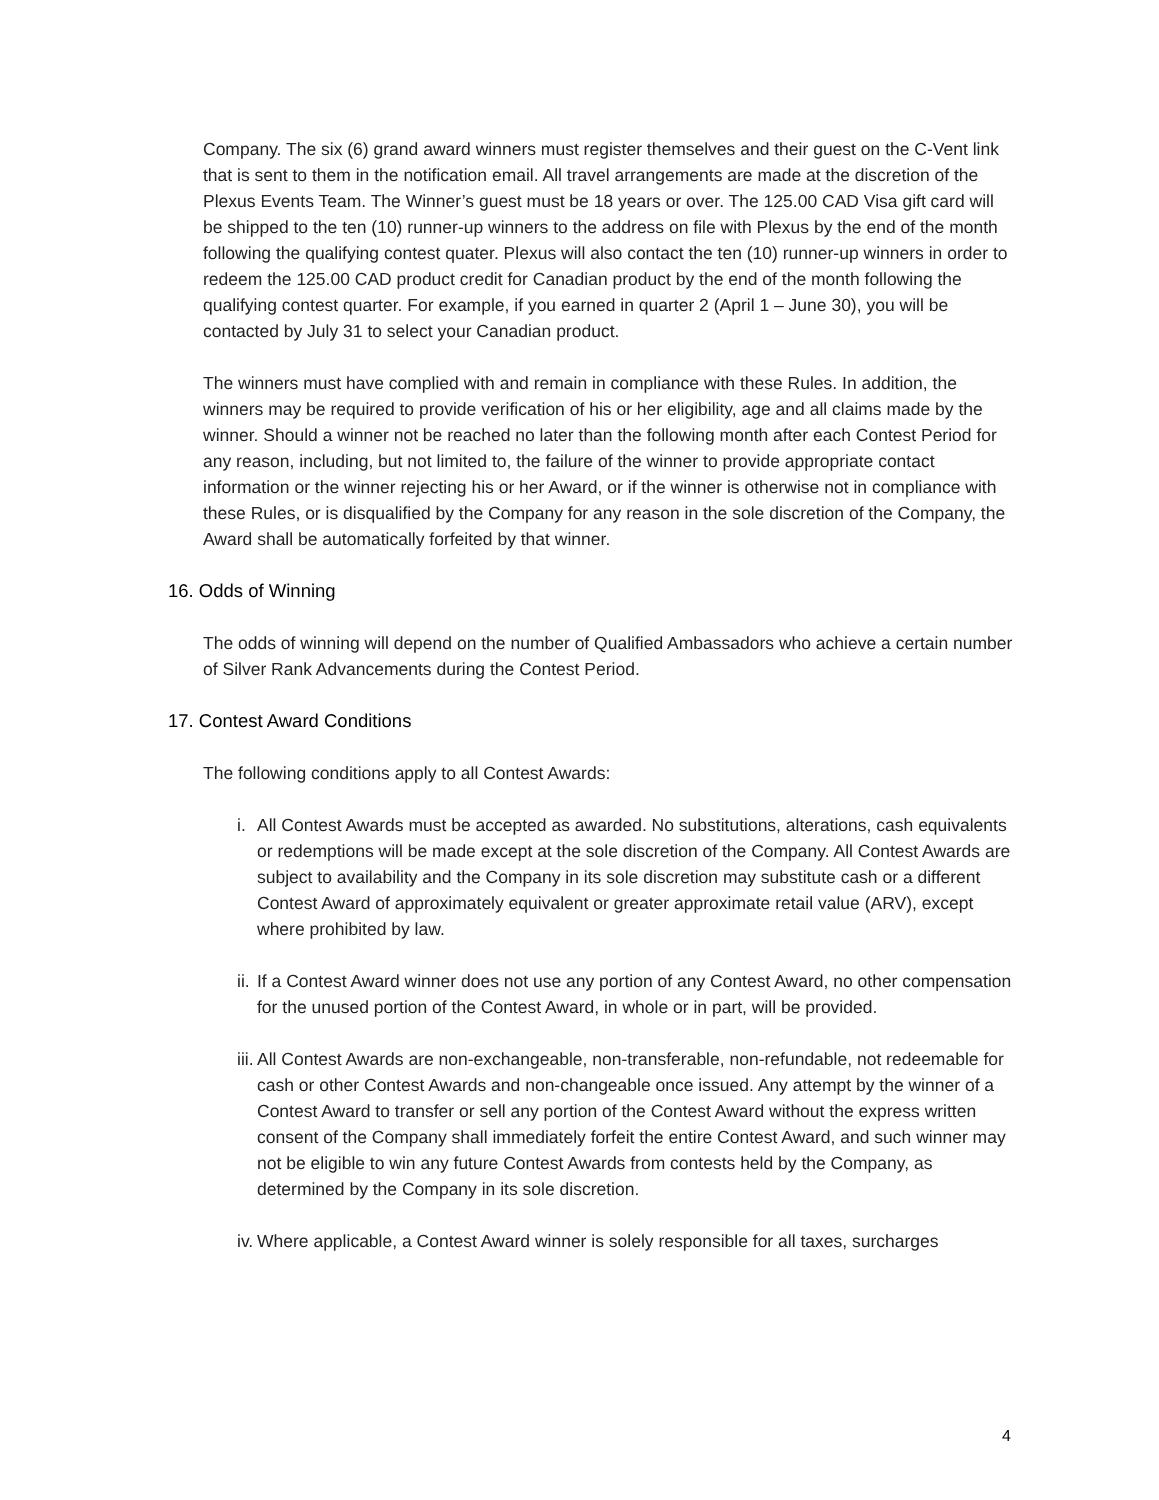Company. The six (6) grand award winners must register themselves and their guest on the C-Vent link that is sent to them in the notification email. All travel arrangements are made at the discretion of the Plexus Events Team. The Winner’s guest must be 18 years or over. The 125.00 CAD Visa gift card will be shipped to the ten (10) runner-up winners to the address on file with Plexus by the end of the month following the qualifying contest quater. Plexus will also contact the ten (10) runner-up winners in order to redeem the 125.00 CAD product credit for Canadian product by the end of the month following the qualifying contest quarter. For example, if you earned in quarter 2 (April 1 – June 30), you will be contacted by July 31 to select your Canadian product.
The winners must have complied with and remain in compliance with these Rules. In addition, the winners may be required to provide verification of his or her eligibility, age and all claims made by the winner. Should a winner not be reached no later than the following month after each Contest Period for any reason, including, but not limited to, the failure of the winner to provide appropriate contact information or the winner rejecting his or her Award, or if the winner is otherwise not in compliance with these Rules, or is disqualified by the Company for any reason in the sole discretion of the Company, the Award shall be automatically forfeited by that winner.
16. Odds of Winning
The odds of winning will depend on the number of Qualified Ambassadors who achieve a certain number of Silver Rank Advancements during the Contest Period.
17. Contest Award Conditions
The following conditions apply to all Contest Awards:
i. All Contest Awards must be accepted as awarded. No substitutions, alterations, cash equivalents or redemptions will be made except at the sole discretion of the Company. All Contest Awards are subject to availability and the Company in its sole discretion may substitute cash or a different Contest Award of approximately equivalent or greater approximate retail value (ARV), except where prohibited by law.
ii. If a Contest Award winner does not use any portion of any Contest Award, no other compensation for the unused portion of the Contest Award, in whole or in part, will be provided.
iii. All Contest Awards are non-exchangeable, non-transferable, non-refundable, not redeemable for cash or other Contest Awards and non-changeable once issued. Any attempt by the winner of a Contest Award to transfer or sell any portion of the Contest Award without the express written consent of the Company shall immediately forfeit the entire Contest Award, and such winner may not be eligible to win any future Contest Awards from contests held by the Company, as determined by the Company in its sole discretion.
iv. Where applicable, a Contest Award winner is solely responsible for all taxes, surcharges
4